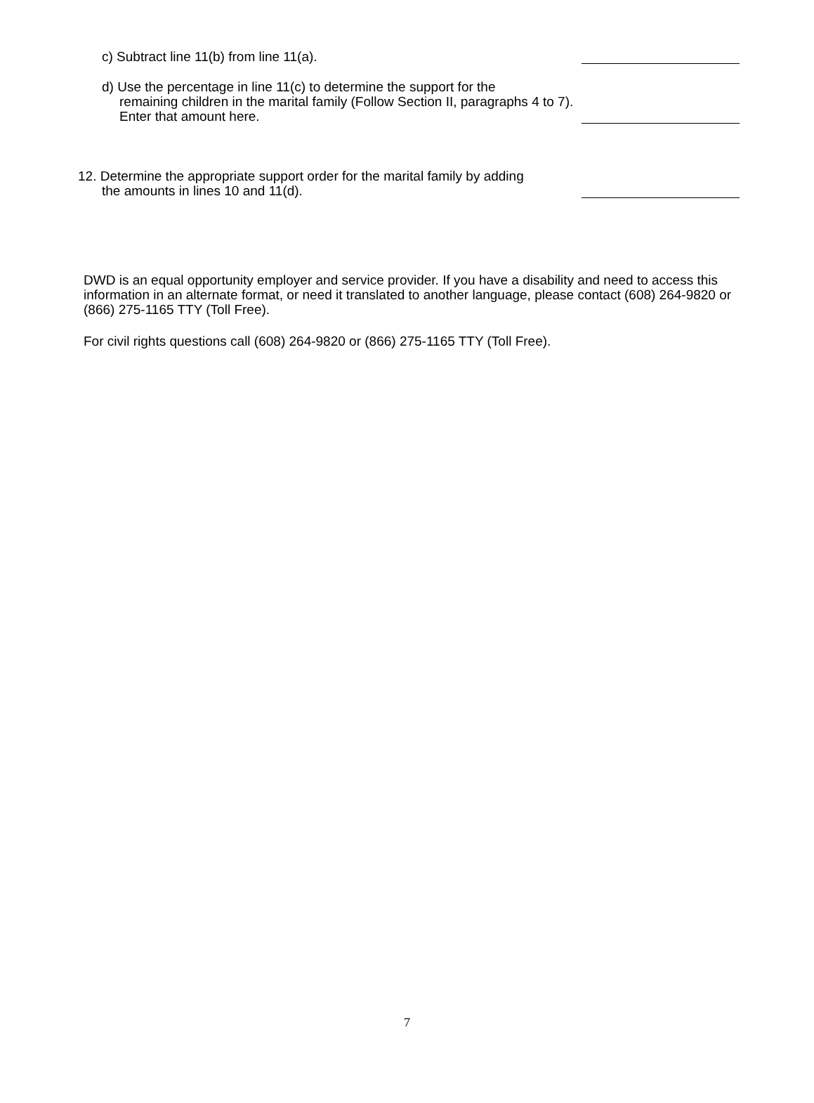c) Subtract line 11(b) from line 11(a).
d) Use the percentage in line 11(c) to determine the support for the
remaining children in the marital family (Follow Section II, paragraphs 4 to 7).
Enter that amount here.
12. Determine the appropriate support order for the marital family by adding
the amounts in lines 10 and 11(d).
DWD is an equal opportunity employer and service provider. If you have a disability and need to access this information in an alternate format, or need it translated to another language, please contact (608) 264-9820 or (866) 275-1165 TTY (Toll Free).
For civil rights questions call (608) 264-9820 or (866) 275-1165 TTY (Toll Free).
7